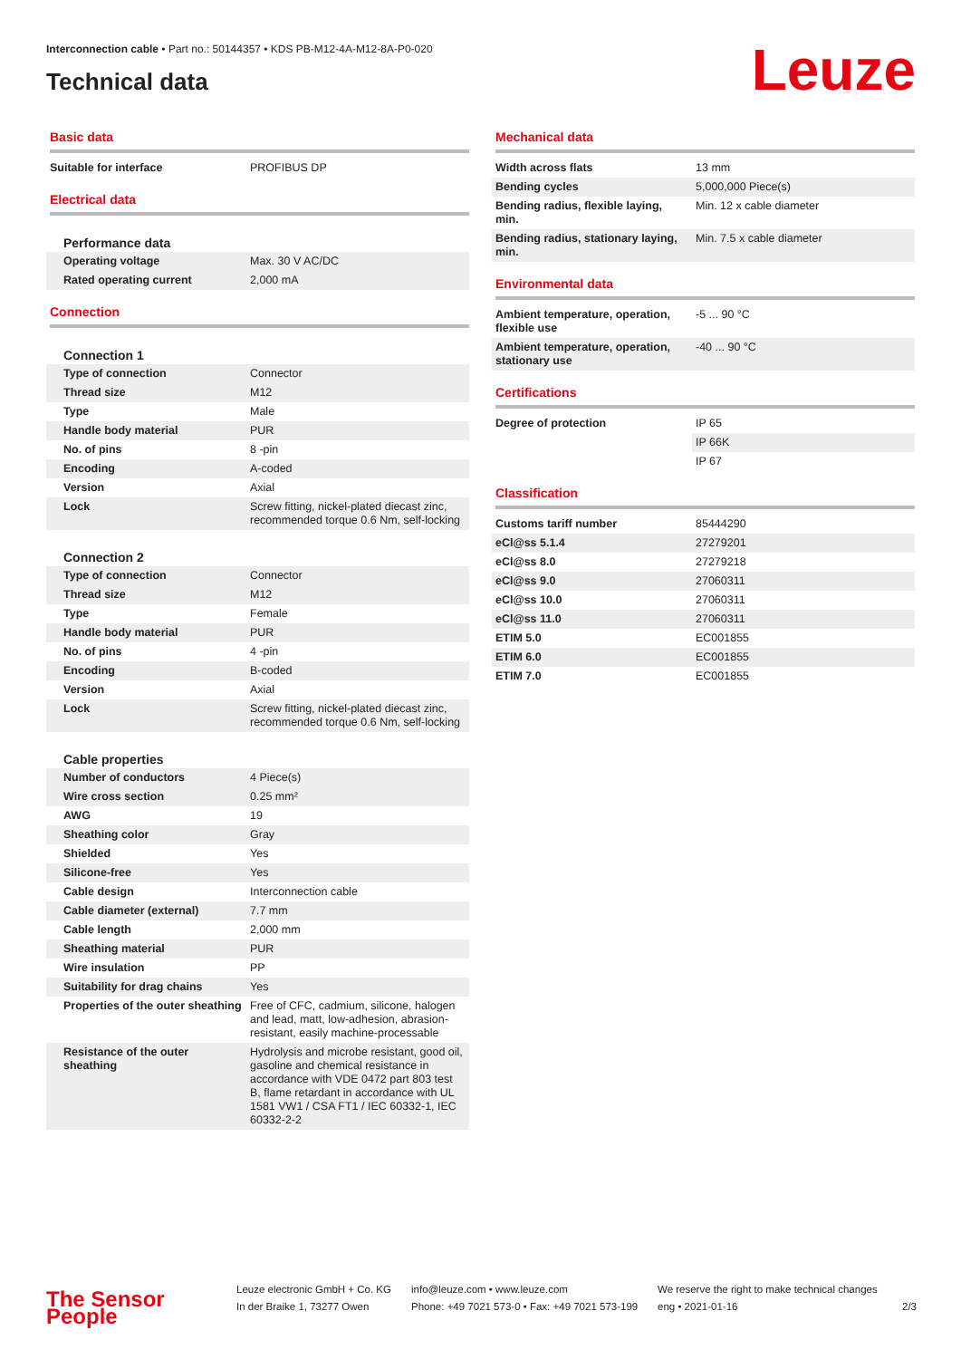Interconnection cable • Part no.: 50144357 • KDS PB-M12-4A-M12-8A-P0-020
Technical data
Leuze
Basic data
| Suitable for interface | PROFIBUS DP |
Electrical data
Performance data
| Operating voltage | Max. 30 V AC/DC |
| Rated operating current | 2,000 mA |
Connection
Connection 1
| Type of connection | Connector |
| Thread size | M12 |
| Type | Male |
| Handle body material | PUR |
| No. of pins | 8 -pin |
| Encoding | A-coded |
| Version | Axial |
| Lock | Screw fitting, nickel-plated diecast zinc, recommended torque 0.6 Nm, self-locking |
Connection 2
| Type of connection | Connector |
| Thread size | M12 |
| Type | Female |
| Handle body material | PUR |
| No. of pins | 4 -pin |
| Encoding | B-coded |
| Version | Axial |
| Lock | Screw fitting, nickel-plated diecast zinc, recommended torque 0.6 Nm, self-locking |
Cable properties
| Number of conductors | 4 Piece(s) |
| Wire cross section | 0.25 mm² |
| AWG | 19 |
| Sheathing color | Gray |
| Shielded | Yes |
| Silicone-free | Yes |
| Cable design | Interconnection cable |
| Cable diameter (external) | 7.7 mm |
| Cable length | 2,000 mm |
| Sheathing material | PUR |
| Wire insulation | PP |
| Suitability for drag chains | Yes |
| Properties of the outer sheathing | Free of CFC, cadmium, silicone, halogen and lead, matt, low-adhesion, abrasion-resistant, easily machine-processable |
| Resistance of the outer sheathing | Hydrolysis and microbe resistant, good oil, gasoline and chemical resistance in accordance with VDE 0472 part 803 test B, flame retardant in accordance with UL 1581 VW1 / CSA FT1 / IEC 60332-1, IEC 60332-2-2 |
Mechanical data
| Width across flats | 13 mm |
| Bending cycles | 5,000,000 Piece(s) |
| Bending radius, flexible laying, min. | Min. 12 x cable diameter |
| Bending radius, stationary laying, min. | Min. 7.5 x cable diameter |
Environmental data
| Ambient temperature, operation, flexible use | -5 ... 90 °C |
| Ambient temperature, operation, stationary use | -40 ... 90 °C |
Certifications
| Degree of protection | IP 65 |
| | IP 66K |
| | IP 67 |
Classification
| Customs tariff number | 85444290 |
| eCl@ss 5.1.4 | 27279201 |
| eCl@ss 8.0 | 27279218 |
| eCl@ss 9.0 | 27060311 |
| eCl@ss 10.0 | 27060311 |
| eCl@ss 11.0 | 27060311 |
| ETIM 5.0 | EC001855 |
| ETIM 6.0 | EC001855 |
| ETIM 7.0 | EC001855 |
The Sensor People
Leuze electronic GmbH + Co. KG
In der Braike 1, 73277 Owen
info@leuze.com • www.leuze.com
Phone: +49 7021 573-0 • Fax: +49 7021 573-199
We reserve the right to make technical changes
eng • 2021-01-16
2/3